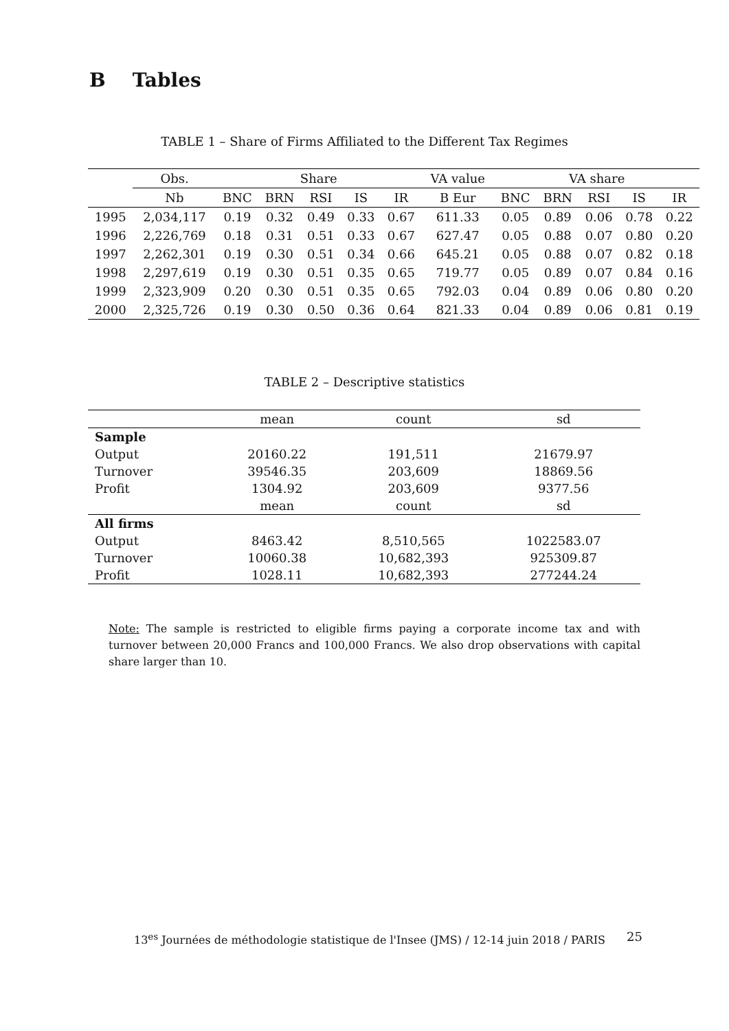B Tables
TABLE 1 – Share of Firms Affiliated to the Different Tax Regimes
| | Obs. | Share | | | | | VA value | VA share | | | | |
| --- | --- | --- | --- | --- | --- | --- | --- | --- | --- | --- | --- | --- |
| | Nb | BNC | BRN | RSI | IS | IR | B Eur | BNC | BRN | RSI | IS | IR |
| 1995 | 2,034,117 | 0.19 | 0.32 | 0.49 | 0.33 | 0.67 | 611.33 | 0.05 | 0.89 | 0.06 | 0.78 | 0.22 |
| 1996 | 2,226,769 | 0.18 | 0.31 | 0.51 | 0.33 | 0.67 | 627.47 | 0.05 | 0.88 | 0.07 | 0.80 | 0.20 |
| 1997 | 2,262,301 | 0.19 | 0.30 | 0.51 | 0.34 | 0.66 | 645.21 | 0.05 | 0.88 | 0.07 | 0.82 | 0.18 |
| 1998 | 2,297,619 | 0.19 | 0.30 | 0.51 | 0.35 | 0.65 | 719.77 | 0.05 | 0.89 | 0.07 | 0.84 | 0.16 |
| 1999 | 2,323,909 | 0.20 | 0.30 | 0.51 | 0.35 | 0.65 | 792.03 | 0.04 | 0.89 | 0.06 | 0.80 | 0.20 |
| 2000 | 2,325,726 | 0.19 | 0.30 | 0.50 | 0.36 | 0.64 | 821.33 | 0.04 | 0.89 | 0.06 | 0.81 | 0.19 |
TABLE 2 – Descriptive statistics
| | mean | count | sd |
| --- | --- | --- | --- |
| Sample | | | |
| Output | 20160.22 | 191,511 | 21679.97 |
| Turnover | 39546.35 | 203,609 | 18869.56 |
| Profit | 1304.92 | 203,609 | 9377.56 |
| | mean | count | sd |
| All firms | | | |
| Output | 8463.42 | 8,510,565 | 1022583.07 |
| Turnover | 10060.38 | 10,682,393 | 925309.87 |
| Profit | 1028.11 | 10,682,393 | 277244.24 |
Note: The sample is restricted to eligible firms paying a corporate income tax and with turnover between 20,000 Francs and 100,000 Francs. We also drop observations with capital share larger than 10.
13<sup>es</sup> Journées de méthodologie statistique de l'Insee (JMS) / 12-14 juin 2018 / PARIS
25